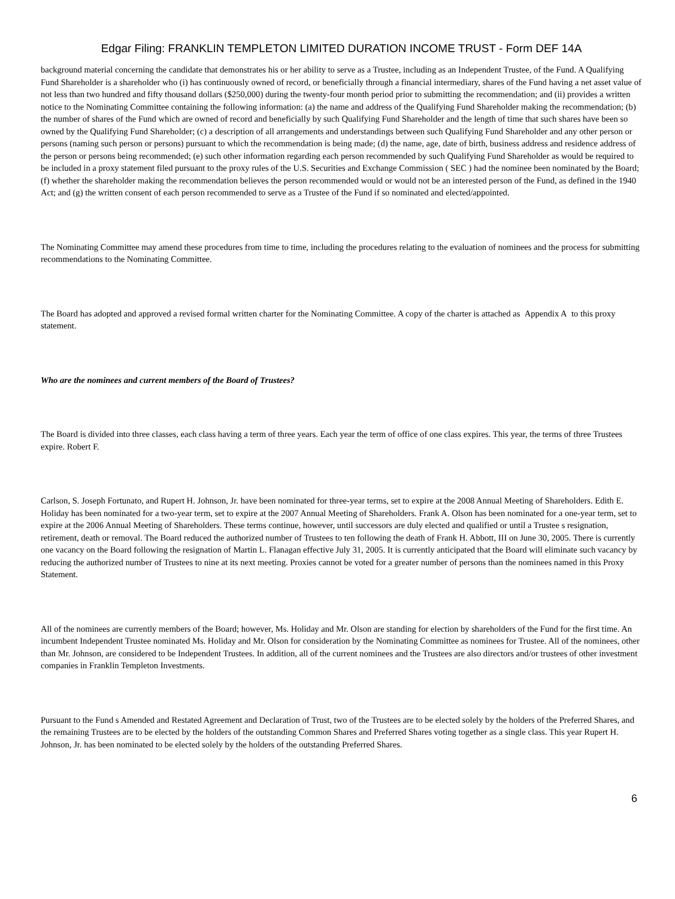Edgar Filing: FRANKLIN TEMPLETON LIMITED DURATION INCOME TRUST - Form DEF 14A
background material concerning the candidate that demonstrates his or her ability to serve as a Trustee, including as an Independent Trustee, of the Fund. A Qualifying Fund Shareholder is a shareholder who (i) has continuously owned of record, or beneficially through a financial intermediary, shares of the Fund having a net asset value of not less than two hundred and fifty thousand dollars ($250,000) during the twenty-four month period prior to submitting the recommendation; and (ii) provides a written notice to the Nominating Committee containing the following information: (a) the name and address of the Qualifying Fund Shareholder making the recommendation; (b) the number of shares of the Fund which are owned of record and beneficially by such Qualifying Fund Shareholder and the length of time that such shares have been so owned by the Qualifying Fund Shareholder; (c) a description of all arrangements and understandings between such Qualifying Fund Shareholder and any other person or persons (naming such person or persons) pursuant to which the recommendation is being made; (d) the name, age, date of birth, business address and residence address of the person or persons being recommended; (e) such other information regarding each person recommended by such Qualifying Fund Shareholder as would be required to be included in a proxy statement filed pursuant to the proxy rules of the U.S. Securities and Exchange Commission ( SEC ) had the nominee been nominated by the Board; (f) whether the shareholder making the recommendation believes the person recommended would or would not be an interested person of the Fund, as defined in the 1940 Act; and (g) the written consent of each person recommended to serve as a Trustee of the Fund if so nominated and elected/appointed.
The Nominating Committee may amend these procedures from time to time, including the procedures relating to the evaluation of nominees and the process for submitting recommendations to the Nominating Committee.
The Board has adopted and approved a revised formal written charter for the Nominating Committee. A copy of the charter is attached as Appendix A to this proxy statement.
Who are the nominees and current members of the Board of Trustees?
The Board is divided into three classes, each class having a term of three years. Each year the term of office of one class expires. This year, the terms of three Trustees expire. Robert F.
Carlson, S. Joseph Fortunato, and Rupert H. Johnson, Jr. have been nominated for three-year terms, set to expire at the 2008 Annual Meeting of Shareholders. Edith E. Holiday has been nominated for a two-year term, set to expire at the 2007 Annual Meeting of Shareholders. Frank A. Olson has been nominated for a one-year term, set to expire at the 2006 Annual Meeting of Shareholders. These terms continue, however, until successors are duly elected and qualified or until a Trustee s resignation, retirement, death or removal. The Board reduced the authorized number of Trustees to ten following the death of Frank H. Abbott, III on June 30, 2005. There is currently one vacancy on the Board following the resignation of Martin L. Flanagan effective July 31, 2005. It is currently anticipated that the Board will eliminate such vacancy by reducing the authorized number of Trustees to nine at its next meeting. Proxies cannot be voted for a greater number of persons than the nominees named in this Proxy Statement.
All of the nominees are currently members of the Board; however, Ms. Holiday and Mr. Olson are standing for election by shareholders of the Fund for the first time. An incumbent Independent Trustee nominated Ms. Holiday and Mr. Olson for consideration by the Nominating Committee as nominees for Trustee. All of the nominees, other than Mr. Johnson, are considered to be Independent Trustees. In addition, all of the current nominees and the Trustees are also directors and/or trustees of other investment companies in Franklin Templeton Investments.
Pursuant to the Fund s Amended and Restated Agreement and Declaration of Trust, two of the Trustees are to be elected solely by the holders of the Preferred Shares, and the remaining Trustees are to be elected by the holders of the outstanding Common Shares and Preferred Shares voting together as a single class. This year Rupert H. Johnson, Jr. has been nominated to be elected solely by the holders of the outstanding Preferred Shares.
6